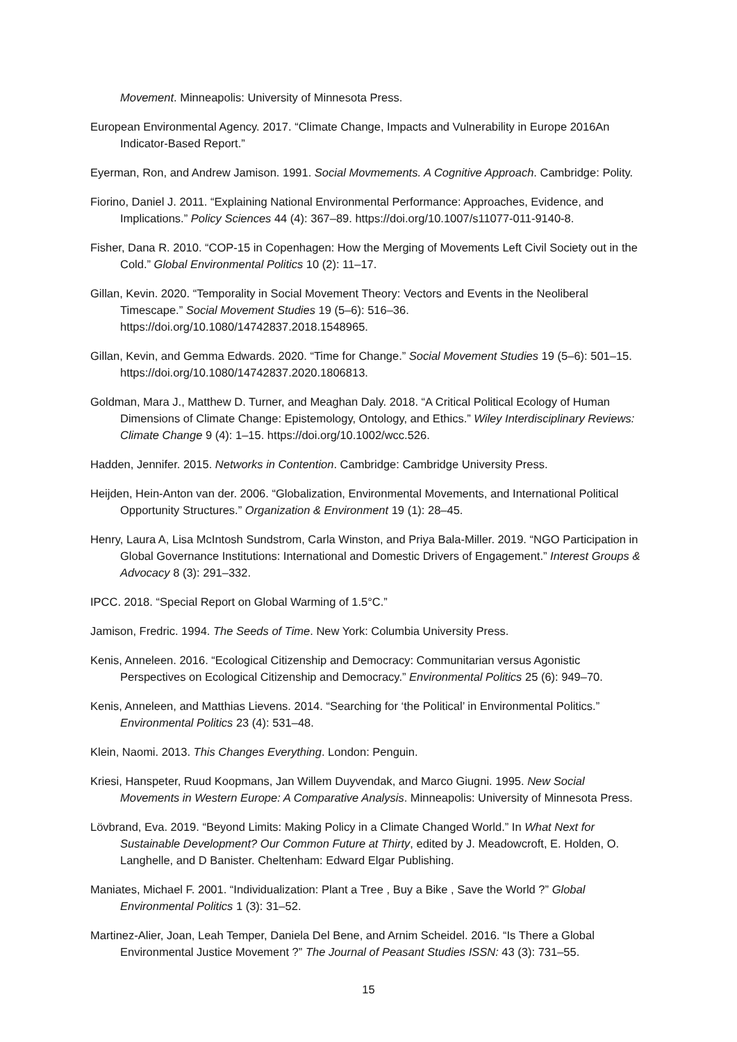Movement. Minneapolis: University of Minnesota Press.
European Environmental Agency. 2017. “Climate Change, Impacts and Vulnerability in Europe 2016An Indicator-Based Report.”
Eyerman, Ron, and Andrew Jamison. 1991. Social Movmements. A Cognitive Approach. Cambridge: Polity.
Fiorino, Daniel J. 2011. “Explaining National Environmental Performance: Approaches, Evidence, and Implications.” Policy Sciences 44 (4): 367–89. https://doi.org/10.1007/s11077-011-9140-8.
Fisher, Dana R. 2010. “COP-15 in Copenhagen: How the Merging of Movements Left Civil Society out in the Cold.” Global Environmental Politics 10 (2): 11–17.
Gillan, Kevin. 2020. “Temporality in Social Movement Theory: Vectors and Events in the Neoliberal Timescape.” Social Movement Studies 19 (5–6): 516–36. https://doi.org/10.1080/14742837.2018.1548965.
Gillan, Kevin, and Gemma Edwards. 2020. “Time for Change.” Social Movement Studies 19 (5–6): 501–15. https://doi.org/10.1080/14742837.2020.1806813.
Goldman, Mara J., Matthew D. Turner, and Meaghan Daly. 2018. “A Critical Political Ecology of Human Dimensions of Climate Change: Epistemology, Ontology, and Ethics.” Wiley Interdisciplinary Reviews: Climate Change 9 (4): 1–15. https://doi.org/10.1002/wcc.526.
Hadden, Jennifer. 2015. Networks in Contention. Cambridge: Cambridge University Press.
Heijden, Hein-Anton van der. 2006. “Globalization, Environmental Movements, and International Political Opportunity Structures.” Organization & Environment 19 (1): 28–45.
Henry, Laura A, Lisa McIntosh Sundstrom, Carla Winston, and Priya Bala-Miller. 2019. “NGO Participation in Global Governance Institutions: International and Domestic Drivers of Engagement.” Interest Groups & Advocacy 8 (3): 291–332.
IPCC. 2018. “Special Report on Global Warming of 1.5°C.”
Jamison, Fredric. 1994. The Seeds of Time. New York: Columbia University Press.
Kenis, Anneleen. 2016. “Ecological Citizenship and Democracy: Communitarian versus Agonistic Perspectives on Ecological Citizenship and Democracy.” Environmental Politics 25 (6): 949–70.
Kenis, Anneleen, and Matthias Lievens. 2014. “Searching for ‘the Political’ in Environmental Politics.” Environmental Politics 23 (4): 531–48.
Klein, Naomi. 2013. This Changes Everything. London: Penguin.
Kriesi, Hanspeter, Ruud Koopmans, Jan Willem Duyvendak, and Marco Giugni. 1995. New Social Movements in Western Europe: A Comparative Analysis. Minneapolis: University of Minnesota Press.
Lövbrand, Eva. 2019. “Beyond Limits: Making Policy in a Climate Changed World.” In What Next for Sustainable Development? Our Common Future at Thirty, edited by J. Meadowcroft, E. Holden, O. Langhelle, and D Banister. Cheltenham: Edward Elgar Publishing.
Maniates, Michael F. 2001. “Individualization: Plant a Tree , Buy a Bike , Save the World ?” Global Environmental Politics 1 (3): 31–52.
Martinez-Alier, Joan, Leah Temper, Daniela Del Bene, and Arnim Scheidel. 2016. “Is There a Global Environmental Justice Movement ?” The Journal of Peasant Studies ISSN: 43 (3): 731–55.
15